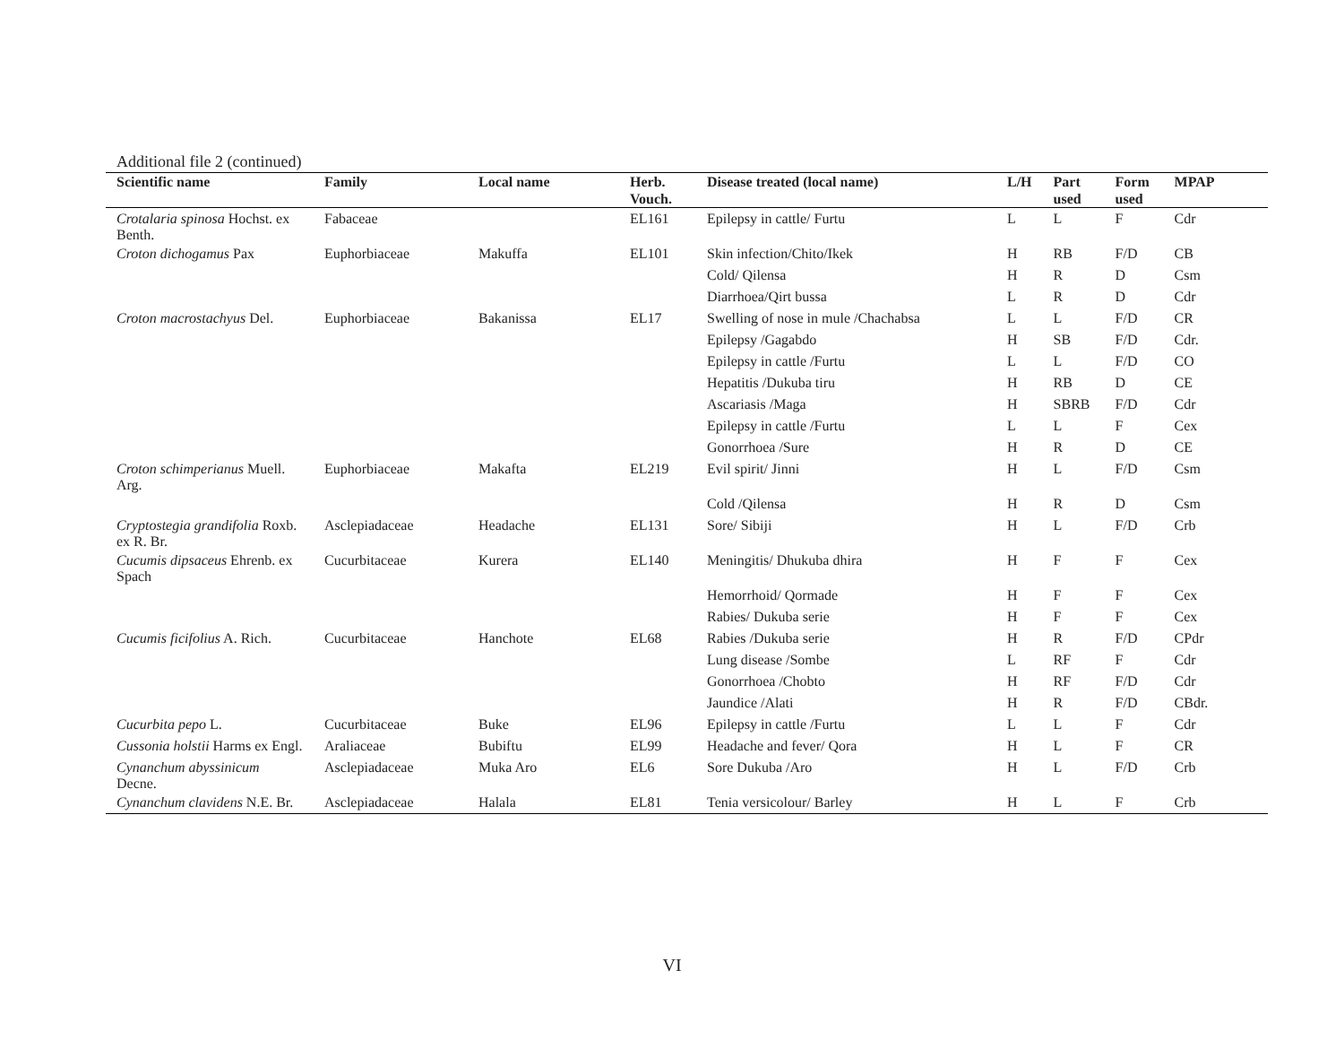Additional file 2 (continued)
| Scientific name | Family | Local name | Herb. Vouch. | Disease treated (local name) | L/H | Part used | Form used | MPAP |
| --- | --- | --- | --- | --- | --- | --- | --- | --- |
| Crotalaria spinosa Hochst. ex Benth. | Fabaceae | | EL161 | Epilepsy in cattle/ Furtu | L | L | F | Cdr |
| Croton dichogamus Pax | Euphorbiaceae | Makuffa | EL101 | Skin infection/Chito/Ikek | H | RB | F/D | CB |
| | | | | Cold/ Qilensa | H | R | D | Csm |
| | | | | Diarrhoea/Qirt bussa | L | R | D | Cdr |
| Croton macrostachyus Del. | Euphorbiaceae | Bakanissa | EL17 | Swelling of nose in mule /Chachabsa | L | L | F/D | CR |
| | | | | Epilepsy /Gagabdo | H | SB | F/D | Cdr. |
| | | | | Epilepsy in cattle /Furtu | L | L | F/D | CO |
| | | | | Hepatitis /Dukuba tiru | H | RB | D | CE |
| | | | | Ascariasis /Maga | H | SBRB | F/D | Cdr |
| | | | | Epilepsy in cattle /Furtu | L | L | F | Cex |
| | | | | Gonorrhoea /Sure | H | R | D | CE |
| Croton schimperianus Muell. Arg. | Euphorbiaceae | Makafta | EL219 | Evil spirit/ Jinni | H | L | F/D | Csm |
| | | | | Cold /Qilensa | H | R | D | Csm |
| Cryptostegia grandifolia Roxb. ex R. Br. | Asclepiadaceae | Headache | EL131 | Sore/ Sibiji | H | L | F/D | Crb |
| Cucumis dipsaceus Ehrenb. ex Spach | Cucurbitaceae | Kurera | EL140 | Meningitis/ Dhukuba dhira | H | F | F | Cex |
| | | | | Hemorrhoid/ Qormade | H | F | F | Cex |
| | | | | Rabies/ Dukuba serie | H | F | F | Cex |
| Cucumis ficifolius A. Rich. | Cucurbitaceae | Hanchote | EL68 | Rabies /Dukuba serie | H | R | F/D | CPdr |
| | | | | Lung disease /Sombe | L | RF | F | Cdr |
| | | | | Gonorrhoea /Chobto | H | RF | F/D | Cdr |
| | | | | Jaundice /Alati | H | R | F/D | CBdr. |
| Cucurbita pepo L. | Cucurbitaceae | Buke | EL96 | Epilepsy in cattle /Furtu | L | L | F | Cdr |
| Cussonia holstii Harms ex Engl. | Araliaceae | Bubiftu | EL99 | Headache and fever/ Qora | H | L | F | CR |
| Cynanchum abyssinicum Decne. | Asclepiadaceae | Muka Aro | EL6 | Sore Dukuba /Aro | H | L | F/D | Crb |
| Cynanchum clavidens N.E. Br. | Asclepiadaceae | Halala | EL81 | Tenia versicolour/ Barley | H | L | F | Crb |
VI